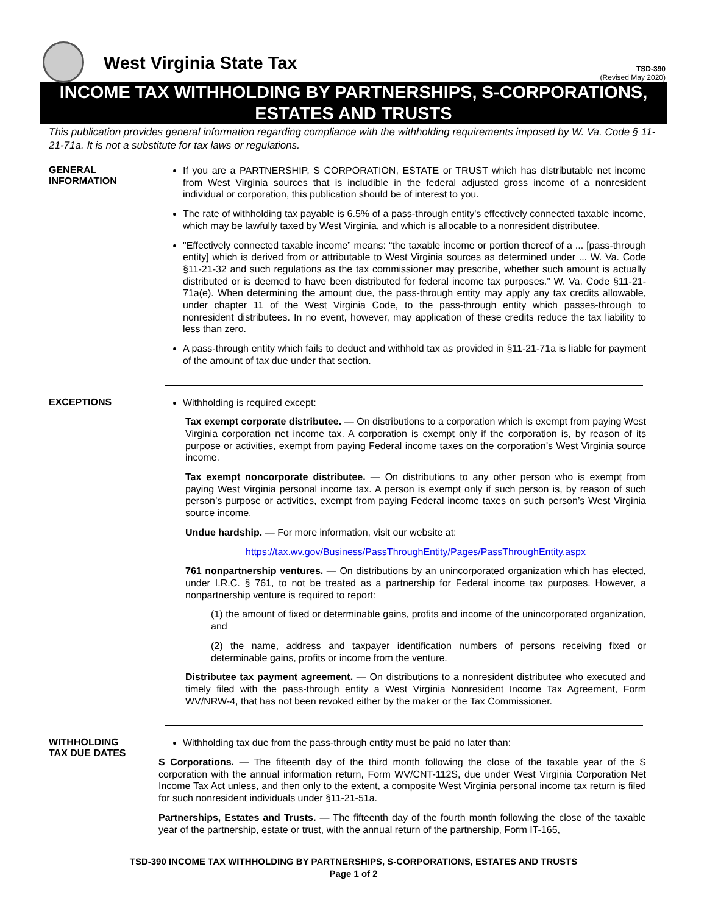West Virginia State Tax
TSD-390
(Revised May 2020)
INCOME TAX WITHHOLDING BY PARTNERSHIPS, S-CORPORATIONS,
ESTATES AND TRUSTS
This publication provides general information regarding compliance with the withholding requirements imposed by W. Va. Code § 11-21-71a. It is not a substitute for tax laws or regulations.
GENERAL
INFORMATION
If you are a PARTNERSHIP, S CORPORATION, ESTATE or TRUST which has distributable net income from West Virginia sources that is includible in the federal adjusted gross income of a nonresident individual or corporation, this publication should be of interest to you.
The rate of withholding tax payable is 6.5% of a pass-through entity's effectively connected taxable income, which may be lawfully taxed by West Virginia, and which is allocable to a nonresident distributee.
"Effectively connected taxable income” means: “the taxable income or portion thereof of a ... [pass-through entity] which is derived from or attributable to West Virginia sources as determined under ... W. Va. Code §11-21-32 and such regulations as the tax commissioner may prescribe, whether such amount is actually distributed or is deemed to have been distributed for federal income tax purposes.” W. Va. Code §11-21-71a(e). When determining the amount due, the pass-through entity may apply any tax credits allowable, under chapter 11 of the West Virginia Code, to the pass-through entity which passes-through to nonresident distributees. In no event, however, may application of these credits reduce the tax liability to less than zero.
A pass-through entity which fails to deduct and withhold tax as provided in §11-21-71a is liable for payment of the amount of tax due under that section.
EXCEPTIONS
Withholding is required except:
Tax exempt corporate distributee. — On distributions to a corporation which is exempt from paying West Virginia corporation net income tax. A corporation is exempt only if the corporation is, by reason of its purpose or activities, exempt from paying Federal income taxes on the corporation’s West Virginia source income.
Tax exempt noncorporate distributee. — On distributions to any other person who is exempt from paying West Virginia personal income tax. A person is exempt only if such person is, by reason of such person’s purpose or activities, exempt from paying Federal income taxes on such person’s West Virginia source income.
Undue hardship. — For more information, visit our website at:
https://tax.wv.gov/Business/PassThroughEntity/Pages/PassThroughEntity.aspx
761 nonpartnership ventures. — On distributions by an unincorporated organization which has elected, under I.R.C. § 761, to not be treated as a partnership for Federal income tax purposes. However, a nonpartnership venture is required to report:
(1) the amount of fixed or determinable gains, profits and income of the unincorporated organization, and
(2) the name, address and taxpayer identification numbers of persons receiving fixed or determinable gains, profits or income from the venture.
Distributee tax payment agreement. — On distributions to a nonresident distributee who executed and timely filed with the pass-through entity a West Virginia Nonresident Income Tax Agreement, Form WV/NRW-4, that has not been revoked either by the maker or the Tax Commissioner.
WITHHOLDING
TAX DUE DATES
Withholding tax due from the pass-through entity must be paid no later than:
S Corporations. — The fifteenth day of the third month following the close of the taxable year of the S corporation with the annual information return, Form WV/CNT-112S, due under West Virginia Corporation Net Income Tax Act unless, and then only to the extent, a composite West Virginia personal income tax return is filed for such nonresident individuals under §11-21-51a.
Partnerships, Estates and Trusts. — The fifteenth day of the fourth month following the close of the taxable year of the partnership, estate or trust, with the annual return of the partnership, Form IT-165,
TSD-390 INCOME TAX WITHHOLDING BY PARTNERSHIPS, S-CORPORATIONS, ESTATES AND TRUSTS
Page 1 of 2